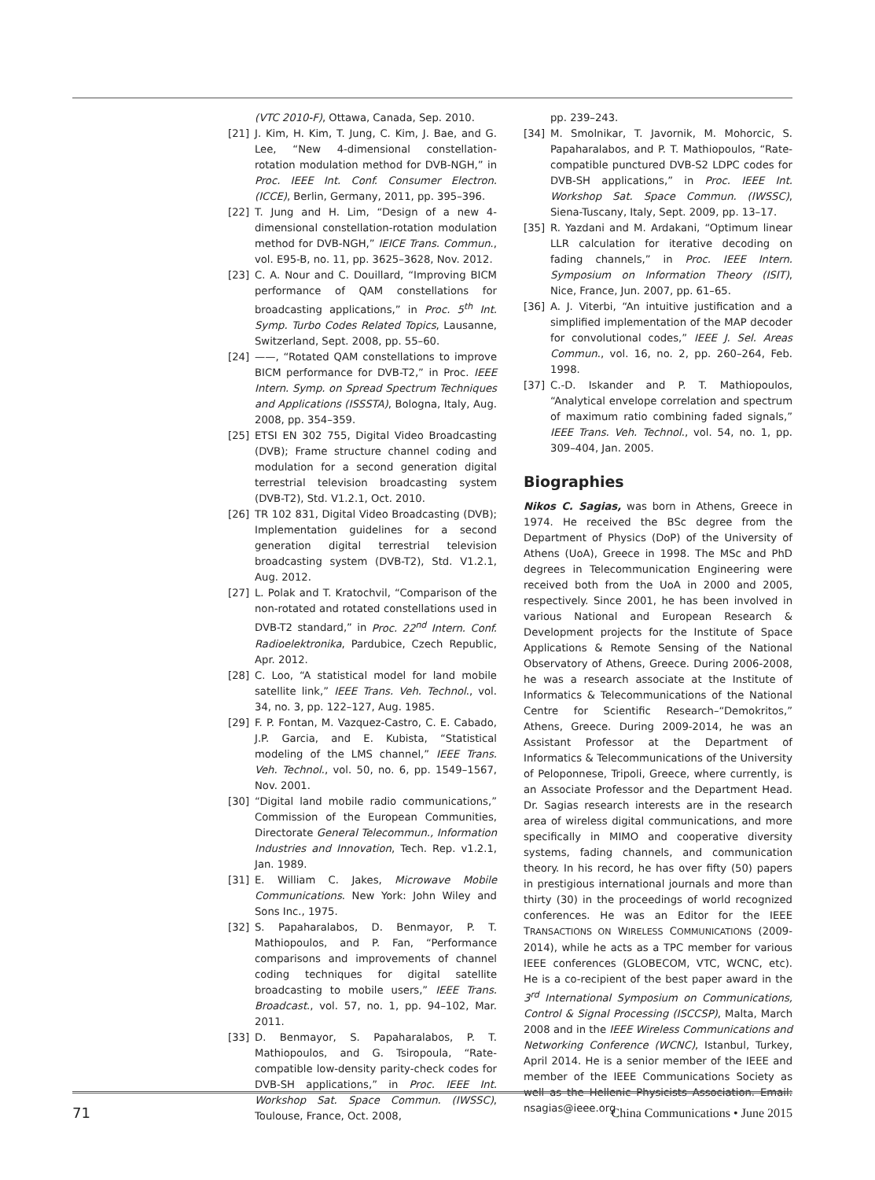(VTC 2010-F), Ottawa, Canada, Sep. 2010.
[21] J. Kim, H. Kim, T. Jung, C. Kim, J. Bae, and G. Lee, “New 4-dimensional constellation-rotation modulation method for DVB-NGH,” in Proc. IEEE Int. Conf. Consumer Electron. (ICCE), Berlin, Germany, 2011, pp. 395–396.
[22] T. Jung and H. Lim, “Design of a new 4-dimensional constellation-rotation modulation method for DVB-NGH,” IEICE Trans. Commun., vol. E95-B, no. 11, pp. 3625–3628, Nov. 2012.
[23] C. A. Nour and C. Douillard, “Improving BICM performance of QAM constellations for broadcasting applications,” in Proc. 5<sup>th</sup> Int. Symp. Turbo Codes Related Topics, Lausanne, Switzerland, Sept. 2008, pp. 55–60.
[24] ——, “Rotated QAM constellations to improve BICM performance for DVB-T2,” in Proc. IEEE Intern. Symp. on Spread Spectrum Techniques and Applications (ISSSTA), Bologna, Italy, Aug. 2008, pp. 354–359.
[25] ETSI EN 302 755, Digital Video Broadcasting (DVB); Frame structure channel coding and modulation for a second generation digital terrestrial television broadcasting system (DVB-T2), Std. V1.2.1, Oct. 2010.
[26] TR 102 831, Digital Video Broadcasting (DVB); Implementation guidelines for a second generation digital terrestrial television broadcasting system (DVB-T2), Std. V1.2.1, Aug. 2012.
[27] L. Polak and T. Kratochvil, “Comparison of the non-rotated and rotated constellations used in DVB-T2 standard,” in Proc. 22<sup>nd</sup> Intern. Conf. Radioelektronika, Pardubice, Czech Republic, Apr. 2012.
[28] C. Loo, “A statistical model for land mobile satellite link,” IEEE Trans. Veh. Technol., vol. 34, no. 3, pp. 122–127, Aug. 1985.
[29] F. P. Fontan, M. Vazquez-Castro, C. E. Cabado, J.P. Garcia, and E. Kubista, “Statistical modeling of the LMS channel,” IEEE Trans. Veh. Technol., vol. 50, no. 6, pp. 1549–1567, Nov. 2001.
[30] “Digital land mobile radio communications,” Commission of the European Communities, Directorate General Telecommun., Information Industries and Innovation, Tech. Rep. v1.2.1, Jan. 1989.
[31] E. William C. Jakes, Microwave Mobile Communications. New York: John Wiley and Sons Inc., 1975.
[32] S. Papaharalabos, D. Benmayor, P. T. Mathiopoulos, and P. Fan, “Performance comparisons and improvements of channel coding techniques for digital satellite broadcasting to mobile users,” IEEE Trans. Broadcast., vol. 57, no. 1, pp. 94–102, Mar. 2011.
[33] D. Benmayor, S. Papaharalabos, P. T. Mathiopoulos, and G. Tsiropoula, “Rate-compatible low-density parity-check codes for DVB-SH applications,” in Proc. IEEE Int. Workshop Sat. Space Commun. (IWSSC), Toulouse, France, Oct. 2008,
pp. 239–243.
[34] M. Smolnikar, T. Javornik, M. Mohorcic, S. Papaharalabos, and P. T. Mathiopoulos, “Rate-compatible punctured DVB-S2 LDPC codes for DVB-SH applications,” in Proc. IEEE Int. Workshop Sat. Space Commun. (IWSSC), Siena-Tuscany, Italy, Sept. 2009, pp. 13–17.
[35] R. Yazdani and M. Ardakani, “Optimum linear LLR calculation for iterative decoding on fading channels,” in Proc. IEEE Intern. Symposium on Information Theory (ISIT), Nice, France, Jun. 2007, pp. 61–65.
[36] A. J. Viterbi, “An intuitive justification and a simplified implementation of the MAP decoder for convolutional codes,” IEEE J. Sel. Areas Commun., vol. 16, no. 2, pp. 260–264, Feb. 1998.
[37] C.-D. Iskander and P. T. Mathiopoulos, “Analytical envelope correlation and spectrum of maximum ratio combining faded signals,” IEEE Trans. Veh. Technol., vol. 54, no. 1, pp. 309–404, Jan. 2005.
Biographies
Nikos C. Sagias, was born in Athens, Greece in 1974. He received the BSc degree from the Department of Physics (DoP) of the University of Athens (UoA), Greece in 1998. The MSc and PhD degrees in Telecommunication Engineering were received both from the UoA in 2000 and 2005, respectively. Since 2001, he has been involved in various National and European Research & Development projects for the Institute of Space Applications & Remote Sensing of the National Observatory of Athens, Greece. During 2006-2008, he was a research associate at the Institute of Informatics & Telecommunications of the National Centre for Scientific Research–“Demokritos,” Athens, Greece. During 2009-2014, he was an Assistant Professor at the Department of Informatics & Telecommunications of the University of Peloponnese, Tripoli, Greece, where currently, is an Associate Professor and the Department Head. Dr. Sagias research interests are in the research area of wireless digital communications, and more specifically in MIMO and cooperative diversity systems, fading channels, and communication theory. In his record, he has over fifty (50) papers in prestigious international journals and more than thirty (30) in the proceedings of world recognized conferences. He was an Editor for the IEEE TRANSACTIONS ON WIRELESS COMMUNICATIONS (2009-2014), while he acts as a TPC member for various IEEE conferences (GLOBECOM, VTC, WCNC, etc). He is a co-recipient of the best paper award in the 3<sup>rd</sup> International Symposium on Communications, Control & Signal Processing (ISCCSP), Malta, March 2008 and in the IEEE Wireless Communications and Networking Conference (WCNC), Istanbul, Turkey, April 2014. He is a senior member of the IEEE and member of the IEEE Communications Society as well as the Hellenic Physicists Association. Email: nsagias@ieee.org
71
China Communications • June 2015